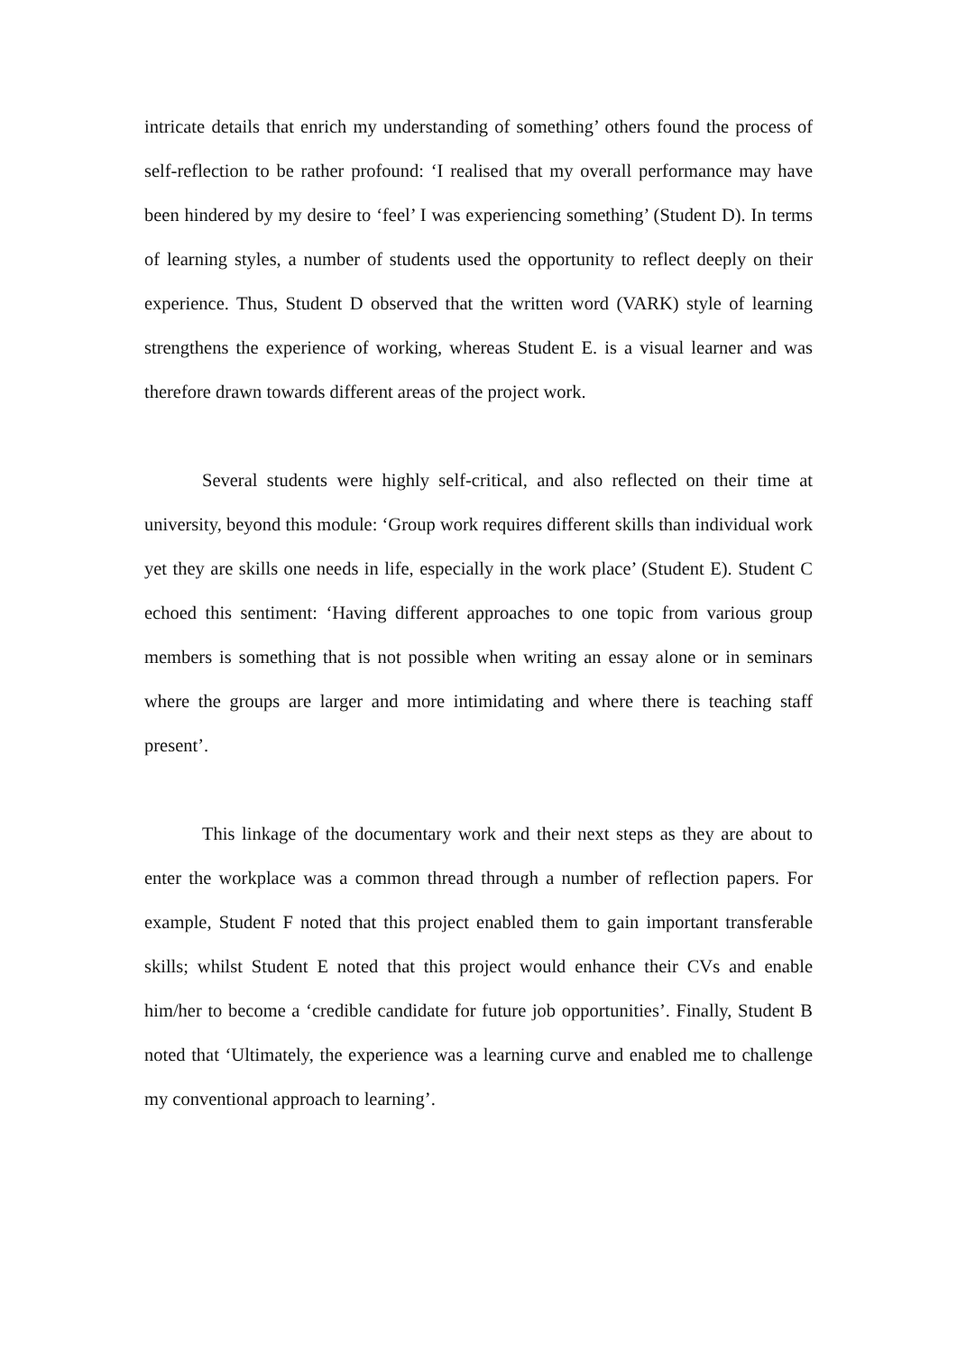intricate details that enrich my understanding of something’ others found the process of self-reflection to be rather profound: ‘I realised that my overall performance may have been hindered by my desire to ‘feel’ I was experiencing something’ (Student D). In terms of learning styles, a number of students used the opportunity to reflect deeply on their experience. Thus, Student D observed that the written word (VARK) style of learning strengthens the experience of working, whereas Student E. is a visual learner and was therefore drawn towards different areas of the project work.
Several students were highly self-critical, and also reflected on their time at university, beyond this module: ‘Group work requires different skills than individual work yet they are skills one needs in life, especially in the work place’ (Student E). Student C echoed this sentiment: ‘Having different approaches to one topic from various group members is something that is not possible when writing an essay alone or in seminars where the groups are larger and more intimidating and where there is teaching staff present’.
This linkage of the documentary work and their next steps as they are about to enter the workplace was a common thread through a number of reflection papers. For example, Student F noted that this project enabled them to gain important transferable skills; whilst Student E noted that this project would enhance their CVs and enable him/her to become a ‘credible candidate for future job opportunities’. Finally, Student B noted that ‘Ultimately, the experience was a learning curve and enabled me to challenge my conventional approach to learning’.